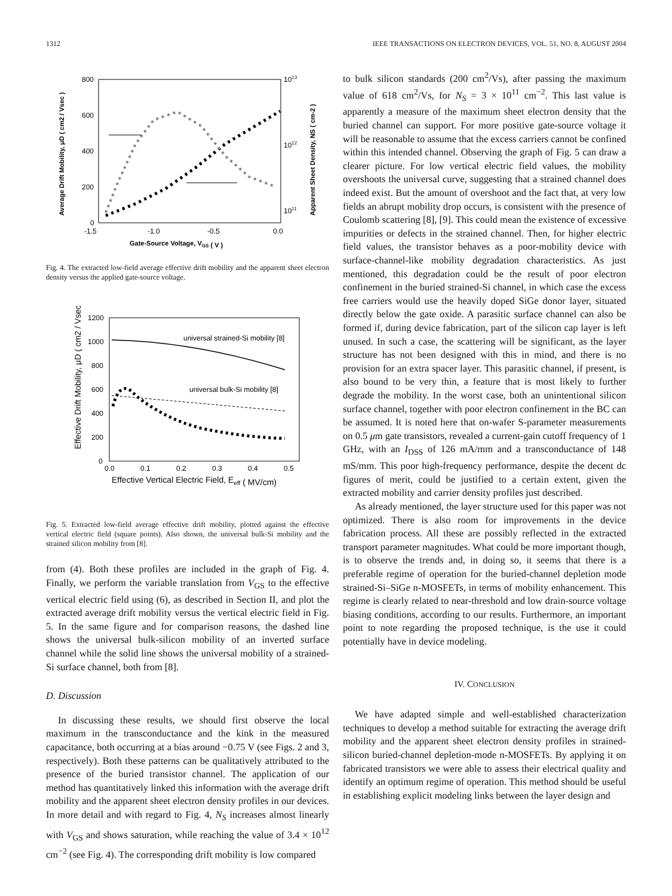1312 IEEE TRANSACTIONS ON ELECTRON DEVICES, VOL. 51, NO. 8, AUGUST 2004
800
600
400
200
0
-1.5
-1.0
-0.5
0.0
1013
1012
1011
Gate-Source Voltage, VGS ( V )
Average Drift Mobility, μD ( cm2 / Vsec )
Apparent Sheet Density, NS ( cm-2 )
Fig. 4. The extracted low-field average effective drift mobility and the apparent sheet electron density versus the applied gate-source voltage.
1200
1000
800
600
400
200
0
0.0
0.1
0.2
0.3
0.4
0.5
Effective Vertical Electric Field, Eeff ( MV/cm)
Effective Drift Mobility, μD ( cm2 / Vsec )
universal strained-Si mobility [8]
universal bulk-Si mobility [8]
Fig. 5. Extracted low-field average effective drift mobility, plotted against the effective vertical electric field (square points). Also shown, the universal bulk-Si mobility and the strained silicon mobility from [8].
from (4). Both these profiles are included in the graph of Fig. 4. Finally, we perform the variable translation from V<sub>GS</sub> to the effective vertical electric field using (6), as described in Section II, and plot the extracted average drift mobility versus the vertical electric field in Fig. 5. In the same figure and for comparison reasons, the dashed line shows the universal bulk-silicon mobility of an inverted surface channel while the solid line shows the universal mobility of a strained-Si surface channel, both from [8].
D. Discussion
In discussing these results, we should first observe the local maximum in the transconductance and the kink in the measured capacitance, both occurring at a bias around −0.75 V (see Figs. 2 and 3, respectively). Both these patterns can be qualitatively attributed to the presence of the buried transistor channel. The application of our method has quantitatively linked this information with the average drift mobility and the apparent sheet electron density profiles in our devices. In more detail and with regard to Fig. 4, N<sub>S</sub> increases almost linearly with V<sub>GS</sub> and shows saturation, while reaching the value of 3.4 × 10<sup>12</sup> cm<sup>−2</sup> (see Fig. 4). The corresponding drift mobility is low compared
to bulk silicon standards (200 cm<sup>2</sup>/Vs), after passing the maximum value of 618 cm<sup>2</sup>/Vs, for N<sub>S</sub> = 3 × 10<sup>11</sup> cm<sup>−2</sup>. This last value is apparently a measure of the maximum sheet electron density that the buried channel can support. For more positive gate-source voltage it will be reasonable to assume that the excess carriers cannot be confined within this intended channel. Observing the graph of Fig. 5 can draw a clearer picture. For low vertical electric field values, the mobility overshoots the universal curve, suggesting that a strained channel does indeed exist. But the amount of overshoot and the fact that, at very low fields an abrupt mobility drop occurs, is consistent with the presence of Coulomb scattering [8], [9]. This could mean the existence of excessive impurities or defects in the strained channel. Then, for higher electric field values, the transistor behaves as a poor-mobility device with surface-channel-like mobility degradation characteristics. As just mentioned, this degradation could be the result of poor electron confinement in the buried strained-Si channel, in which case the excess free carriers would use the heavily doped SiGe donor layer, situated directly below the gate oxide. A parasitic surface channel can also be formed if, during device fabrication, part of the silicon cap layer is left unused. In such a case, the scattering will be significant, as the layer structure has not been designed with this in mind, and there is no provision for an extra spacer layer. This parasitic channel, if present, is also bound to be very thin, a feature that is most likely to further degrade the mobility. In the worst case, both an unintentional silicon surface channel, together with poor electron confinement in the BC can be assumed. It is noted here that on-wafer S-parameter measurements on 0.5 μm gate transistors, revealed a current-gain cutoff frequency of 1 GHz, with an I<sub>DSS</sub> of 126 mA/mm and a transconductance of 148 mS/mm. This poor high-frequency performance, despite the decent dc figures of merit, could be justified to a certain extent, given the extracted mobility and carrier density profiles just described.
As already mentioned, the layer structure used for this paper was not optimized. There is also room for improvements in the device fabrication process. All these are possibly reflected in the extracted transport parameter magnitudes. What could be more important though, is to observe the trends and, in doing so, it seems that there is a preferable regime of operation for the buried-channel depletion mode strained-Si–SiGe n-MOSFETs, in terms of mobility enhancement. This regime is clearly related to near-threshold and low drain-source voltage biasing conditions, according to our results. Furthermore, an important point to note regarding the proposed technique, is the use it could potentially have in device modeling.
IV. CONCLUSION
We have adapted simple and well-established characterization techniques to develop a method suitable for extracting the average drift mobility and the apparent sheet electron density profiles in strained-silicon buried-channel depletion-mode n-MOSFETs. By applying it on fabricated transistors we were able to assess their electrical quality and identify an optimum regime of operation. This method should be useful in establishing explicit modeling links between the layer design and